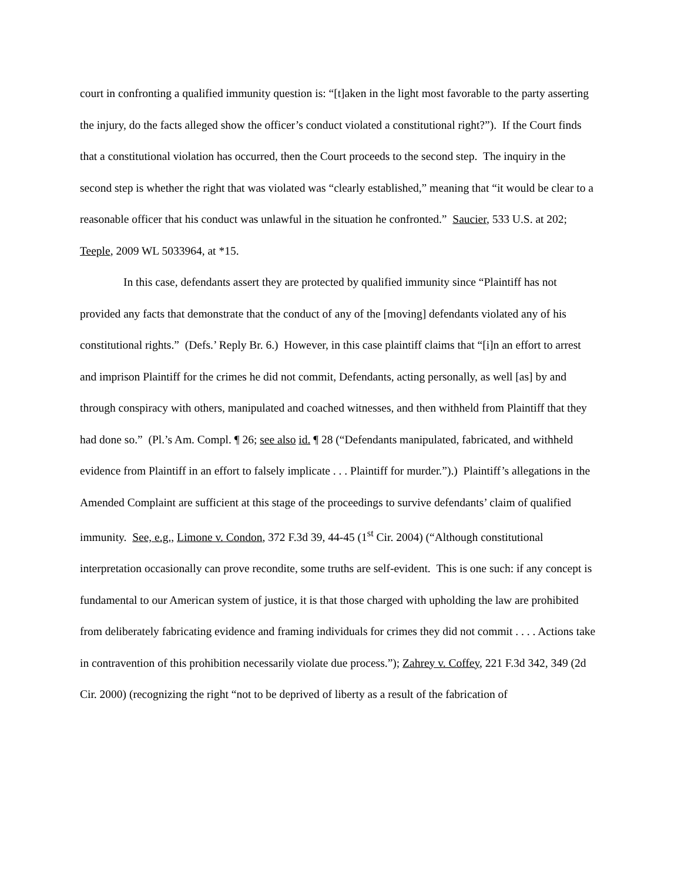court in confronting a qualified immunity question is: “[t]aken in the light most favorable to the party asserting the injury, do the facts alleged show the officer’s conduct violated a constitutional right?”). If the Court finds that a constitutional violation has occurred, then the Court proceeds to the second step. The inquiry in the second step is whether the right that was violated was “clearly established,” meaning that “it would be clear to a reasonable officer that his conduct was unlawful in the situation he confronted.” Saucier, 533 U.S. at 202; Teeple, 2009 WL 5033964, at *15.
In this case, defendants assert they are protected by qualified immunity since “Plaintiff has not provided any facts that demonstrate that the conduct of any of the [moving] defendants violated any of his constitutional rights.” (Defs.’ Reply Br. 6.) However, in this case plaintiff claims that “[i]n an effort to arrest and imprison Plaintiff for the crimes he did not commit, Defendants, acting personally, as well [as] by and through conspiracy with others, manipulated and coached witnesses, and then withheld from Plaintiff that they had done so.” (Pl.’s Am. Compl. ¶ 26; see also id. ¶ 28 (“Defendants manipulated, fabricated, and withheld evidence from Plaintiff in an effort to falsely implicate . . . Plaintiff for murder.”).) Plaintiff’s allegations in the Amended Complaint are sufficient at this stage of the proceedings to survive defendants’ claim of qualified immunity. See, e.g., Limone v. Condon, 372 F.3d 39, 44-45 (1<sup>st</sup> Cir. 2004) (“Although constitutional interpretation occasionally can prove recondite, some truths are self-evident. This is one such: if any concept is fundamental to our American system of justice, it is that those charged with upholding the law are prohibited from deliberately fabricating evidence and framing individuals for crimes they did not commit . . . . Actions take in contravention of this prohibition necessarily violate due process.”); Zahrey v. Coffey, 221 F.3d 342, 349 (2d Cir. 2000) (recognizing the right “not to be deprived of liberty as a result of the fabrication of